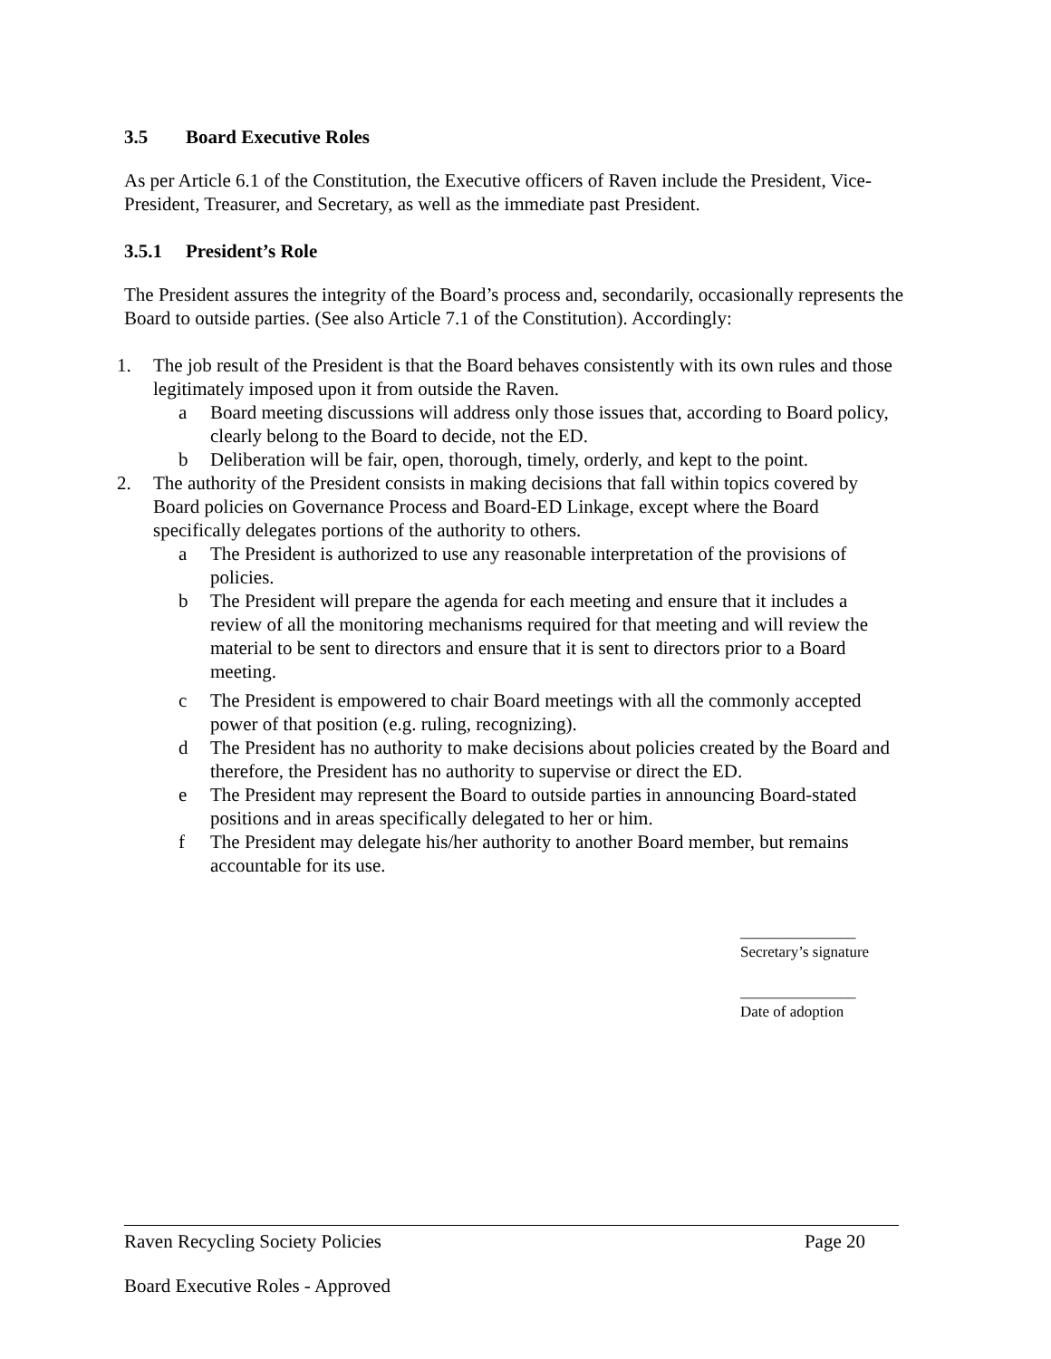3.5 Board Executive Roles
As per Article 6.1 of the Constitution, the Executive officers of Raven include the President, Vice-President, Treasurer, and Secretary, as well as the immediate past President.
3.5.1 President’s Role
The President assures the integrity of the Board’s process and, secondarily, occasionally represents the Board to outside parties. (See also Article 7.1 of the Constitution). Accordingly:
1. The job result of the President is that the Board behaves consistently with its own rules and those legitimately imposed upon it from outside the Raven.
a Board meeting discussions will address only those issues that, according to Board policy, clearly belong to the Board to decide, not the ED.
b Deliberation will be fair, open, thorough, timely, orderly, and kept to the point.
2. The authority of the President consists in making decisions that fall within topics covered by Board policies on Governance Process and Board-ED Linkage, except where the Board specifically delegates portions of the authority to others.
a The President is authorized to use any reasonable interpretation of the provisions of policies.
b The President will prepare the agenda for each meeting and ensure that it includes a review of all the monitoring mechanisms required for that meeting and will review the material to be sent to directors and ensure that it is sent to directors prior to a Board meeting.
c The President is empowered to chair Board meetings with all the commonly accepted power of that position (e.g. ruling, recognizing).
d The President has no authority to make decisions about policies created by the Board and therefore, the President has no authority to supervise or direct the ED.
e The President may represent the Board to outside parties in announcing Board-stated positions and in areas specifically delegated to her or him.
f The President may delegate his/her authority to another Board member, but remains accountable for its use.
_______________
Secretary’s signature
_______________
Date of adoption
Raven Recycling Society Policies Page 20
Board Executive Roles - Approved